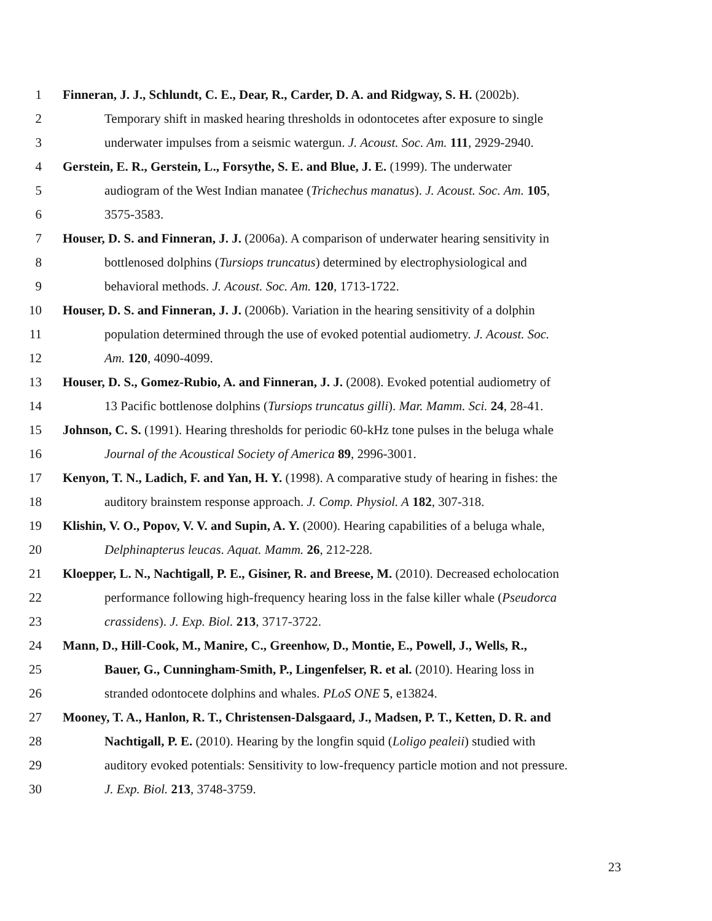1 Finneran, J. J., Schlundt, C. E., Dear, R., Carder, D. A. and Ridgway, S. H. (2002b).
2 Temporary shift in masked hearing thresholds in odontocetes after exposure to single
3 underwater impulses from a seismic watergun. J. Acoust. Soc. Am. 111, 2929-2940.
4 Gerstein, E. R., Gerstein, L., Forsythe, S. E. and Blue, J. E. (1999). The underwater
5 audiogram of the West Indian manatee (Trichechus manatus). J. Acoust. Soc. Am. 105,
6 3575-3583.
7 Houser, D. S. and Finneran, J. J. (2006a). A comparison of underwater hearing sensitivity in
8 bottlenosed dolphins (Tursiops truncatus) determined by electrophysiological and
9 behavioral methods. J. Acoust. Soc. Am. 120, 1713-1722.
10 Houser, D. S. and Finneran, J. J. (2006b). Variation in the hearing sensitivity of a dolphin
11 population determined through the use of evoked potential audiometry. J. Acoust. Soc.
12 Am. 120, 4090-4099.
13 Houser, D. S., Gomez-Rubio, A. and Finneran, J. J. (2008). Evoked potential audiometry of
14 13 Pacific bottlenose dolphins (Tursiops truncatus gilli). Mar. Mamm. Sci. 24, 28-41.
15 Johnson, C. S. (1991). Hearing thresholds for periodic 60-kHz tone pulses in the beluga whale
16 Journal of the Acoustical Society of America 89, 2996-3001.
17 Kenyon, T. N., Ladich, F. and Yan, H. Y. (1998). A comparative study of hearing in fishes: the
18 auditory brainstem response approach. J. Comp. Physiol. A 182, 307-318.
19 Klishin, V. O., Popov, V. V. and Supin, A. Y. (2000). Hearing capabilities of a beluga whale,
20 Delphinapterus leucas. Aquat. Mamm. 26, 212-228.
21 Kloepper, L. N., Nachtigall, P. E., Gisiner, R. and Breese, M. (2010). Decreased echolocation
22 performance following high-frequency hearing loss in the false killer whale (Pseudorca
23 crassidens). J. Exp. Biol. 213, 3717-3722.
24 Mann, D., Hill-Cook, M., Manire, C., Greenhow, D., Montie, E., Powell, J., Wells, R.,
25 Bauer, G., Cunningham-Smith, P., Lingenfelser, R. et al. (2010). Hearing loss in
26 stranded odontocete dolphins and whales. PLoS ONE 5, e13824.
27 Mooney, T. A., Hanlon, R. T., Christensen-Dalsgaard, J., Madsen, P. T., Ketten, D. R. and
28 Nachtigall, P. E. (2010). Hearing by the longfin squid (Loligo pealeii) studied with
29 auditory evoked potentials: Sensitivity to low-frequency particle motion and not pressure.
30 J. Exp. Biol. 213, 3748-3759.
23